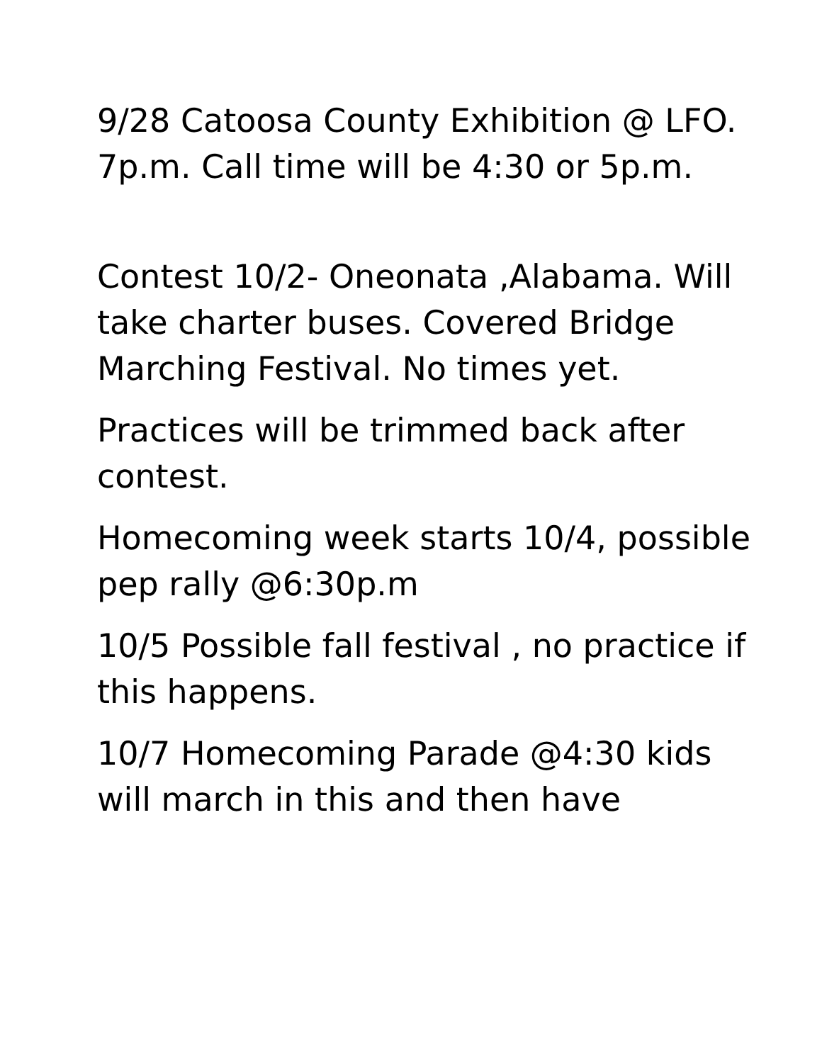9/28 Catoosa County Exhibition @ LFO. 7p.m. Call time will be 4:30 or 5p.m.
Contest 10/2- Oneonata ,Alabama. Will take charter buses. Covered Bridge Marching Festival. No times yet.
Practices will be trimmed back after contest.
Homecoming week starts 10/4, possible pep rally @6:30p.m
10/5 Possible fall festival , no practice if this happens.
10/7 Homecoming Parade @4:30 kids will march in this and then have